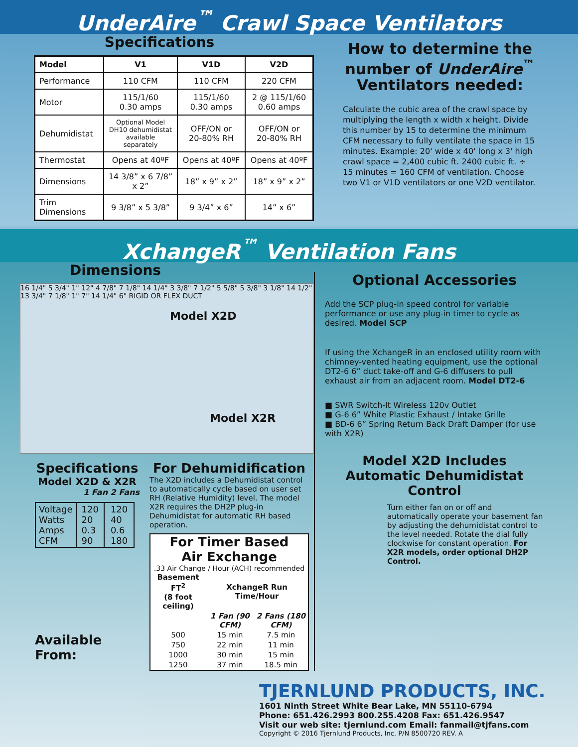UnderAire<sup>™</sup> Crawl Space Ventilators
Specifications
| Model | V1 | V1D | V2D |
| --- | --- | --- | --- |
| Performance | 110 CFM | 110 CFM | 220 CFM |
| Motor | 115/1/60 0.30 amps | 115/1/60 0.30 amps | 2 @ 115/1/60 0.60 amps |
| Dehumidistat | Optional Model DH10 dehumidistat available separately | OFF/ON or 20-80% RH | OFF/ON or 20-80% RH |
| Thermostat | Opens at 40ºF | Opens at 40ºF | Opens at 40ºF |
| Dimensions | 14 3/8” x 6 7/8” x 2” | 18” x 9” x 2” | 18” x 9” x 2” |
| Trim Dimensions | 9 3/8” x 5 3/8” | 9 3/4” x 6” | 14” x 6” |
How to determine the number of UnderAire<sup>™</sup> Ventilators needed:
Calculate the cubic area of the crawl space by multiplying the length x width x height. Divide this number by 15 to determine the minimum CFM necessary to fully ventilate the space in 15 minutes. Example: 20' wide x 40' long x 3' high crawl space = 2,400 cubic ft. 2400 cubic ft. ÷ 15 minutes = 160 CFM of ventilation. Choose two V1 or V1D ventilators or one V2D ventilator.
XchangeR<sup>™</sup> Ventilation Fans
Dimensions
16 1/4" 5 3/4" 1" 12" 4 7/8" 7 1/8" 14 1/4" 3 3/8" 7 1/2" 5 5/8" 5 3/8" 3 1/8" 14 1/2" 13 3/4" 7 1/8" 1" 7" 14 1/4" 6" RIGID OR FLEX DUCT
Model X2D
Model X2R
Specifications
Model X2D & X2R
1 Fan 2 Fans
| Voltage Watts Amps CFM | 120 20 0.3 90 | 120 40 0.6 180 |
Available From:
For Dehumidification
The X2D includes a Dehumidistat control to automatically cycle based on user set RH (Relative Humidity) level. The model X2R requires the DH2P plug-in Dehumidistat for automatic RH based operation.
For Timer Based
Air Exchange
.33 Air Change / Hour (ACH) recommended
| Basement FT<sup>2</sup> (8 foot ceiling) | XchangeR Run Time/Hour | |
| --- | --- | --- |
| | 1 Fan (90 CFM) | 2 Fans (180 CFM) |
| 500 | 15 min | 7.5 min |
| 750 | 22 min | 11 min |
| 1000 | 30 min | 15 min |
| 1250 | 37 min | 18.5 min |
Optional Accessories
Add the SCP plug-in speed control for variable performance or use any plug-in timer to cycle as desired. Model SCP
If using the XchangeR in an enclosed utility room with chimney-vented heating equipment, use the optional DT2-6 6” duct take-off and G-6 diffusers to pull exhaust air from an adjacent room. Model DT2-6
■ SWR Switch-It Wireless 120v Outlet
■ G-6 6” White Plastic Exhaust / Intake Grille
■ BD-6 6” Spring Return Back Draft Damper (for use with X2R)
Model X2D Includes Automatic Dehumidistat Control
Turn either fan on or off and automatically operate your basement fan by adjusting the dehumidistat control to the level needed. Rotate the dial fully clockwise for constant operation. For X2R models, order optional DH2P Control.
TJERNLUND PRODUCTS, INC.
1601 Ninth Street White Bear Lake, MN 55110-6794
Phone: 651.426.2993 800.255.4208 Fax: 651.426.9547
Visit our web site: tjernlund.com Email: fanmail@tjfans.com
Copyright © 2016 Tjernlund Products, Inc. P/N 8500720 REV. A